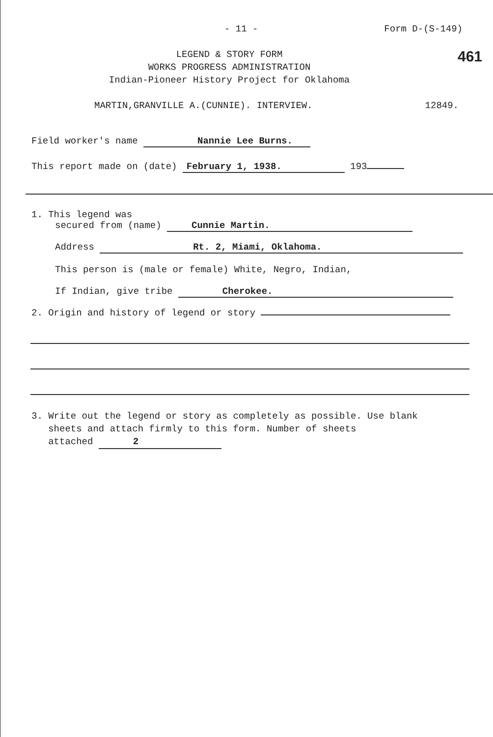- 11 - Form D-(S-149)
LEGEND & STORY FORM
WORKS PROGRESS ADMINISTRATION
Indian-Pioneer History Project for Oklahoma
461
MARTIN,GRANVILLE A.(CUNNIE). INTERVIEW. 12849.
Field worker's name Nannie Lee Burns.
This report made on (date) February 1, 1938. 193
1. This legend was
secured from (name) Cunnie Martin.
Address Rt. 2, Miami, Oklahoma.
This person is (male or female) White, Negro, Indian,
If Indian, give tribe Cherokee.
2. Origin and history of legend or story
3. Write out the legend or story as completely as possible. Use blank
sheets and attach firmly to this form. Number of sheets
attached 2